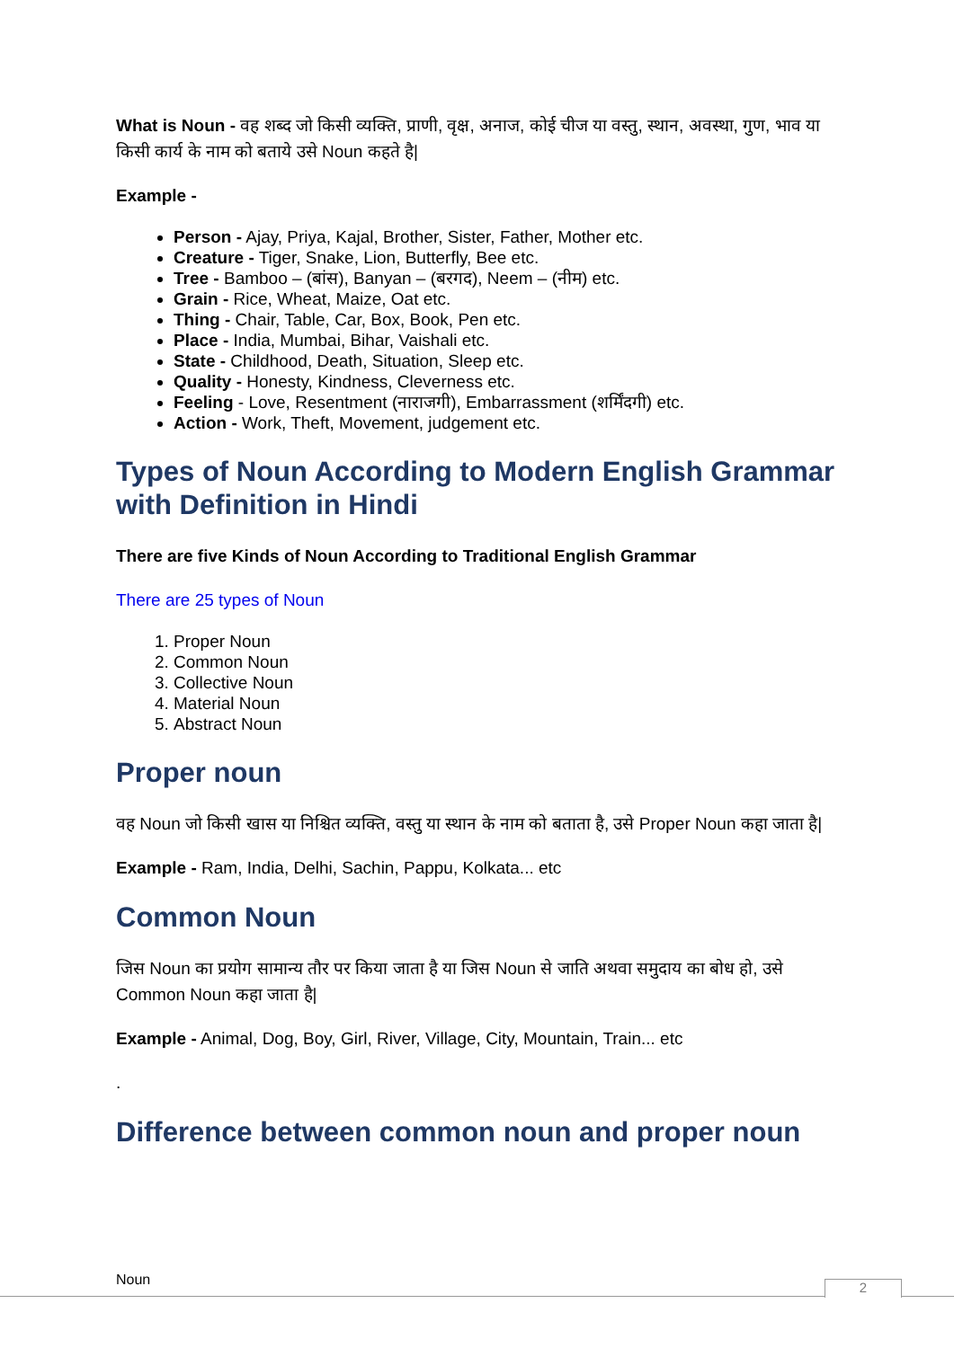What is Noun - वह शब्द जो किसी व्यक्ति, प्राणी, वृक्ष, अनाज, कोई चीज या वस्तु, स्थान, अवस्था, गुण, भाव या किसी कार्य के नाम को बताये उसे Noun कहते है|
Example -
Person - Ajay, Priya, Kajal, Brother, Sister, Father, Mother etc.
Creature - Tiger, Snake, Lion, Butterfly, Bee etc.
Tree - Bamboo – (बांस), Banyan – (बरगद), Neem – (नीम) etc.
Grain - Rice, Wheat, Maize, Oat etc.
Thing - Chair, Table, Car, Box, Book, Pen etc.
Place - India, Mumbai, Bihar, Vaishali etc.
State - Childhood, Death, Situation, Sleep etc.
Quality - Honesty, Kindness, Cleverness etc.
Feeling - Love, Resentment (नाराजगी), Embarrassment (शर्मिंदगी) etc.
Action - Work, Theft, Movement, judgement etc.
Types of Noun According to Modern English Grammar with Definition in Hindi
There are five Kinds of Noun According to Traditional English Grammar
There are 25 types of Noun
1. Proper Noun
2. Common Noun
3. Collective Noun
4. Material Noun
5. Abstract Noun
Proper noun
वह Noun जो किसी खास या निश्चित व्यक्ति, वस्तु या स्थान के नाम को बताता है, उसे Proper Noun कहा जाता है|
Example - Ram, India, Delhi, Sachin, Pappu, Kolkata... etc
Common Noun
जिस Noun का प्रयोग सामान्य तौर पर किया जाता है या जिस Noun से जाति अथवा समुदाय का बोध हो, उसे Common Noun कहा जाता है|
Example - Animal, Dog, Boy, Girl, River, Village, City, Mountain, Train... etc
.
Difference between common noun and proper noun
Noun 2